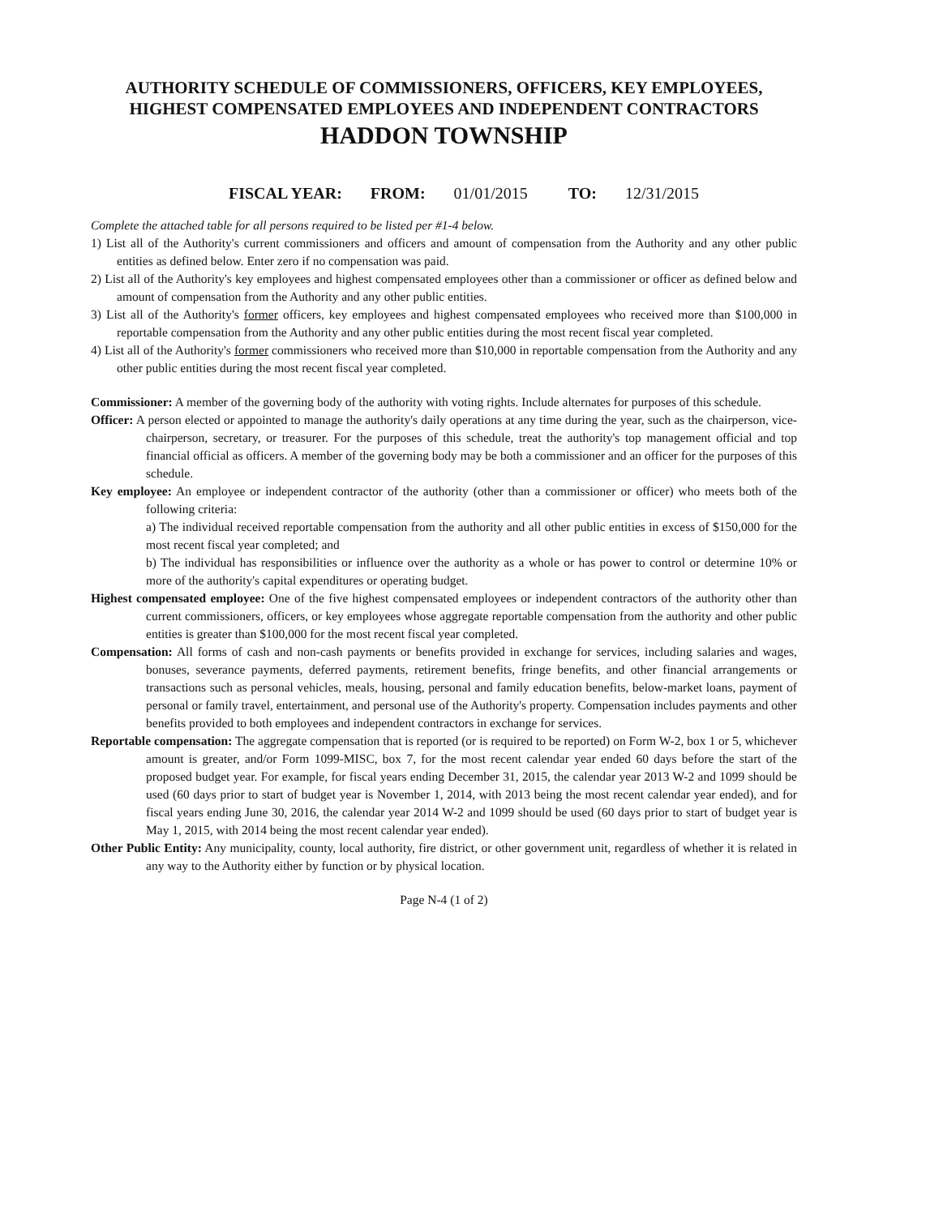AUTHORITY SCHEDULE OF COMMISSIONERS, OFFICERS, KEY EMPLOYEES, HIGHEST COMPENSATED EMPLOYEES AND INDEPENDENT CONTRACTORS
HADDON TOWNSHIP
FISCAL YEAR: FROM: 01/01/2015 TO: 12/31/2015
Complete the attached table for all persons required to be listed per #1-4 below.
1) List all of the Authority's current commissioners and officers and amount of compensation from the Authority and any other public entities as defined below. Enter zero if no compensation was paid.
2) List all of the Authority's key employees and highest compensated employees other than a commissioner or officer as defined below and amount of compensation from the Authority and any other public entities.
3) List all of the Authority's former officers, key employees and highest compensated employees who received more than $100,000 in reportable compensation from the Authority and any other public entities during the most recent fiscal year completed.
4) List all of the Authority's former commissioners who received more than $10,000 in reportable compensation from the Authority and any other public entities during the most recent fiscal year completed.
Commissioner: A member of the governing body of the authority with voting rights. Include alternates for purposes of this schedule.
Officer: A person elected or appointed to manage the authority's daily operations at any time during the year, such as the chairperson, vice-chairperson, secretary, or treasurer. For the purposes of this schedule, treat the authority's top management official and top financial official as officers. A member of the governing body may be both a commissioner and an officer for the purposes of this schedule.
Key employee: An employee or independent contractor of the authority (other than a commissioner or officer) who meets both of the following criteria:
a) The individual received reportable compensation from the authority and all other public entities in excess of $150,000 for the most recent fiscal year completed; and
b) The individual has responsibilities or influence over the authority as a whole or has power to control or determine 10% or more of the authority's capital expenditures or operating budget.
Highest compensated employee: One of the five highest compensated employees or independent contractors of the authority other than current commissioners, officers, or key employees whose aggregate reportable compensation from the authority and other public entities is greater than $100,000 for the most recent fiscal year completed.
Compensation: All forms of cash and non-cash payments or benefits provided in exchange for services, including salaries and wages, bonuses, severance payments, deferred payments, retirement benefits, fringe benefits, and other financial arrangements or transactions such as personal vehicles, meals, housing, personal and family education benefits, below-market loans, payment of personal or family travel, entertainment, and personal use of the Authority's property. Compensation includes payments and other benefits provided to both employees and independent contractors in exchange for services.
Reportable compensation: The aggregate compensation that is reported (or is required to be reported) on Form W-2, box 1 or 5, whichever amount is greater, and/or Form 1099-MISC, box 7, for the most recent calendar year ended 60 days before the start of the proposed budget year. For example, for fiscal years ending December 31, 2015, the calendar year 2013 W-2 and 1099 should be used (60 days prior to start of budget year is November 1, 2014, with 2013 being the most recent calendar year ended), and for fiscal years ending June 30, 2016, the calendar year 2014 W-2 and 1099 should be used (60 days prior to start of budget year is May 1, 2015, with 2014 being the most recent calendar year ended).
Other Public Entity: Any municipality, county, local authority, fire district, or other government unit, regardless of whether it is related in any way to the Authority either by function or by physical location.
Page N-4 (1 of 2)